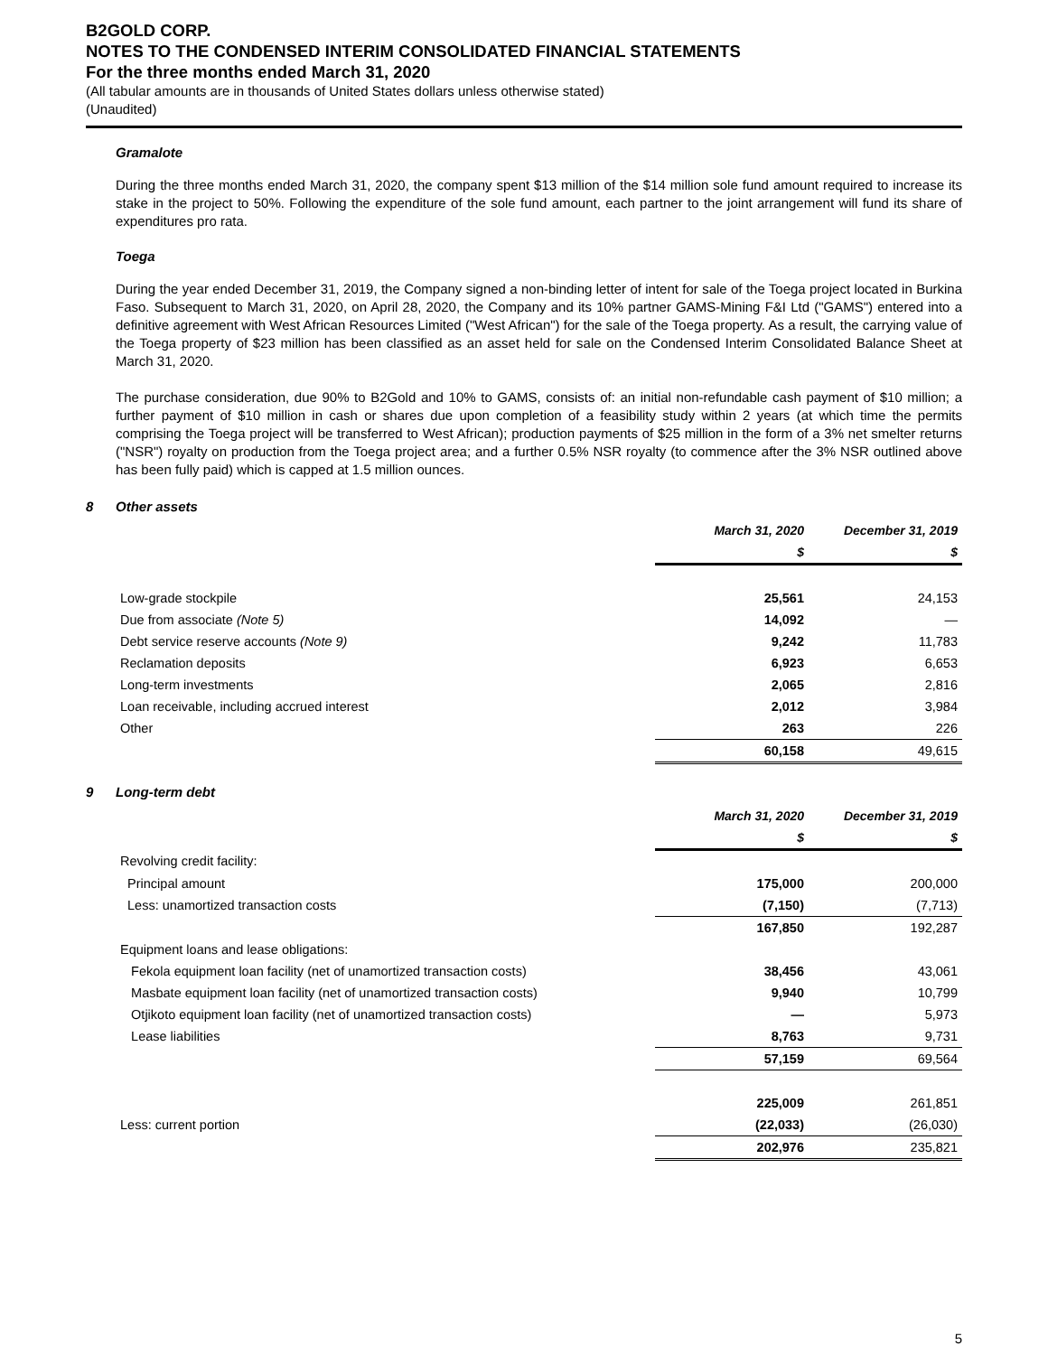B2GOLD CORP.
NOTES TO THE CONDENSED INTERIM CONSOLIDATED FINANCIAL STATEMENTS
For the three months ended March 31, 2020
(All tabular amounts are in thousands of United States dollars unless otherwise stated)
(Unaudited)
Gramalote
During the three months ended March 31, 2020, the company spent $13 million of the $14 million sole fund amount required to increase its stake in the project to 50%. Following the expenditure of the sole fund amount, each partner to the joint arrangement will fund its share of expenditures pro rata.
Toega
During the year ended December 31, 2019, the Company signed a non-binding letter of intent for sale of the Toega project located in Burkina Faso. Subsequent to March 31, 2020, on April 28, 2020, the Company and its 10% partner GAMS-Mining F&I Ltd ("GAMS") entered into a definitive agreement with West African Resources Limited ("West African") for the sale of the Toega property. As a result, the carrying value of the Toega property of $23 million has been classified as an asset held for sale on the Condensed Interim Consolidated Balance Sheet at March 31, 2020.
The purchase consideration, due 90% to B2Gold and 10% to GAMS, consists of: an initial non-refundable cash payment of $10 million; a further payment of $10 million in cash or shares due upon completion of a feasibility study within 2 years (at which time the permits comprising the Toega project will be transferred to West African); production payments of $25 million in the form of a 3% net smelter returns ("NSR") royalty on production from the Toega project area; and a further 0.5% NSR royalty (to commence after the 3% NSR outlined above has been fully paid) which is capped at 1.5 million ounces.
8 Other assets
| | March 31, 2020 | December 31, 2019 |
| --- | --- | --- |
| | $ | $ |
| Low-grade stockpile | 25,561 | 24,153 |
| Due from associate (Note 5) | 14,092 | — |
| Debt service reserve accounts (Note 9) | 9,242 | 11,783 |
| Reclamation deposits | 6,923 | 6,653 |
| Long-term investments | 2,065 | 2,816 |
| Loan receivable, including accrued interest | 2,012 | 3,984 |
| Other | 263 | 226 |
| | 60,158 | 49,615 |
9 Long-term debt
| | March 31, 2020 | December 31, 2019 |
| --- | --- | --- |
| | $ | $ |
| Revolving credit facility: | | |
| Principal amount | 175,000 | 200,000 |
| Less: unamortized transaction costs | (7,150) | (7,713) |
| | 167,850 | 192,287 |
| Equipment loans and lease obligations: | | |
| Fekola equipment loan facility (net of unamortized transaction costs) | 38,456 | 43,061 |
| Masbate equipment loan facility (net of unamortized transaction costs) | 9,940 | 10,799 |
| Otjikoto equipment loan facility (net of unamortized transaction costs) | — | 5,973 |
| Lease liabilities | 8,763 | 9,731 |
| | 57,159 | 69,564 |
| | 225,009 | 261,851 |
| Less: current portion | (22,033) | (26,030) |
| | 202,976 | 235,821 |
5